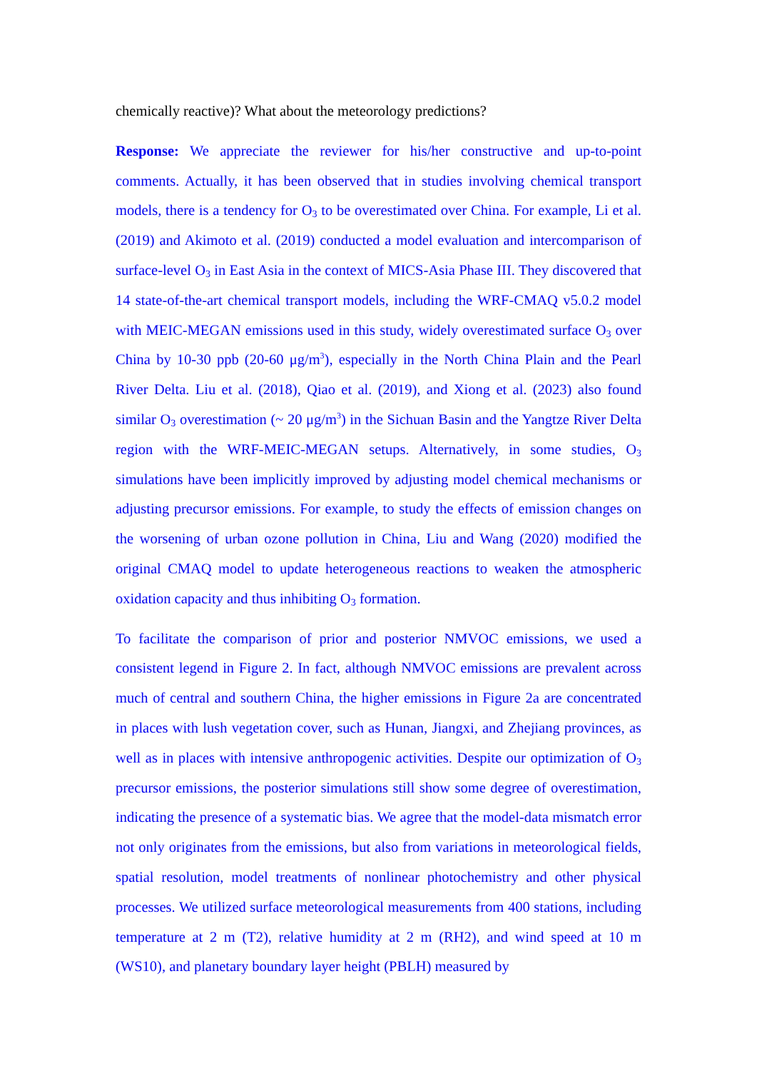chemically reactive)? What about the meteorology predictions?
Response: We appreciate the reviewer for his/her constructive and up-to-point comments. Actually, it has been observed that in studies involving chemical transport models, there is a tendency for O<sub>3</sub> to be overestimated over China. For example, Li et al. (2019) and Akimoto et al. (2019) conducted a model evaluation and intercomparison of surface-level O<sub>3</sub> in East Asia in the context of MICS-Asia Phase III. They discovered that 14 state-of-the-art chemical transport models, including the WRF-CMAQ v5.0.2 model with MEIC-MEGAN emissions used in this study, widely overestimated surface O<sub>3</sub> over China by 10-30 ppb (20-60 μg/m<sup>3</sup>), especially in the North China Plain and the Pearl River Delta. Liu et al. (2018), Qiao et al. (2019), and Xiong et al. (2023) also found similar O<sub>3</sub> overestimation (~ 20 μg/m<sup>3</sup>) in the Sichuan Basin and the Yangtze River Delta region with the WRF-MEIC-MEGAN setups. Alternatively, in some studies, O<sub>3</sub> simulations have been implicitly improved by adjusting model chemical mechanisms or adjusting precursor emissions. For example, to study the effects of emission changes on the worsening of urban ozone pollution in China, Liu and Wang (2020) modified the original CMAQ model to update heterogeneous reactions to weaken the atmospheric oxidation capacity and thus inhibiting O<sub>3</sub> formation.
To facilitate the comparison of prior and posterior NMVOC emissions, we used a consistent legend in Figure 2. In fact, although NMVOC emissions are prevalent across much of central and southern China, the higher emissions in Figure 2a are concentrated in places with lush vegetation cover, such as Hunan, Jiangxi, and Zhejiang provinces, as well as in places with intensive anthropogenic activities. Despite our optimization of O<sub>3</sub> precursor emissions, the posterior simulations still show some degree of overestimation, indicating the presence of a systematic bias. We agree that the model-data mismatch error not only originates from the emissions, but also from variations in meteorological fields, spatial resolution, model treatments of nonlinear photochemistry and other physical processes. We utilized surface meteorological measurements from 400 stations, including temperature at 2 m (T2), relative humidity at 2 m (RH2), and wind speed at 10 m (WS10), and planetary boundary layer height (PBLH) measured by